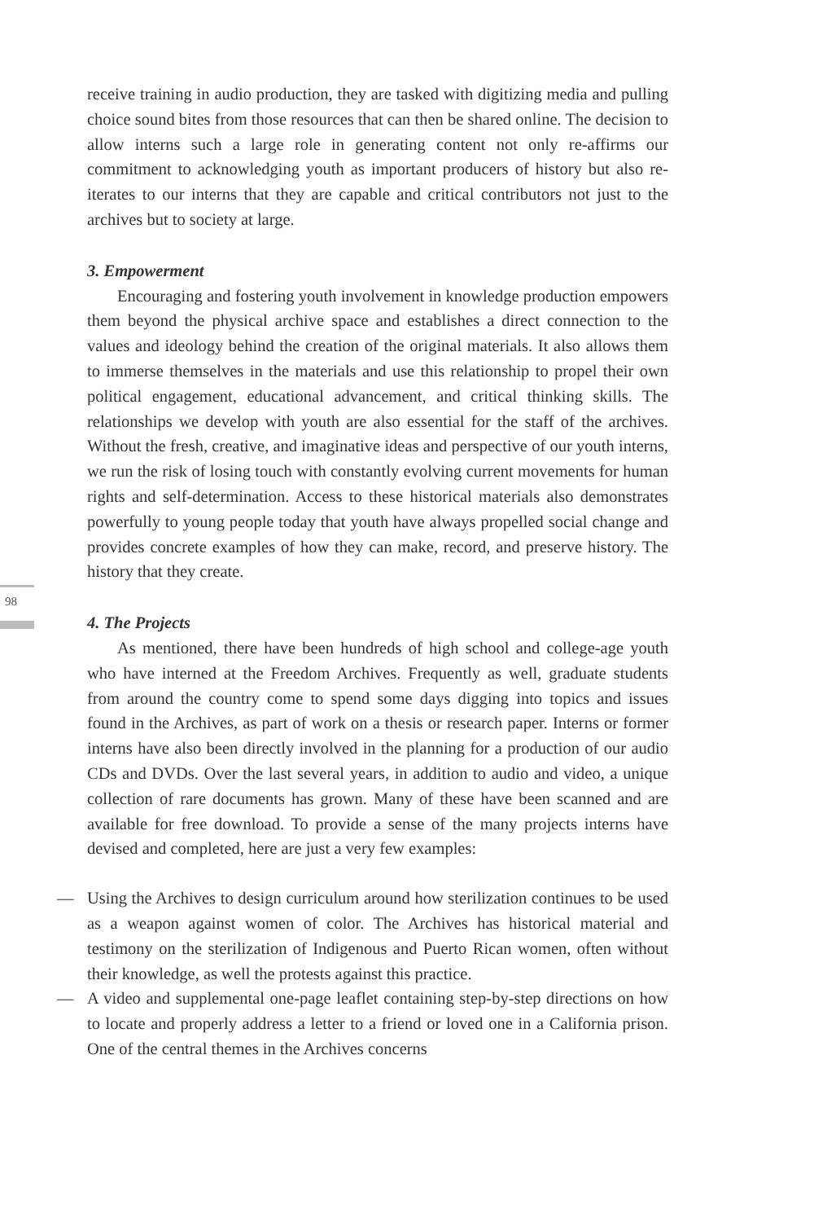98
receive training in audio production, they are tasked with digitizing media and pulling choice sound bites from those resources that can then be shared online. The decision to allow interns such a large role in generating content not only re-affirms our commitment to acknowledging youth as important producers of history but also re-iterates to our interns that they are capable and critical contributors not just to the archives but to society at large.
3. Empowerment
Encouraging and fostering youth involvement in knowledge production empowers them beyond the physical archive space and establishes a direct connection to the values and ideology behind the creation of the original materials. It also allows them to immerse themselves in the materials and use this relationship to propel their own political engagement, educational advancement, and critical thinking skills. The relationships we develop with youth are also essential for the staff of the archives. Without the fresh, creative, and imaginative ideas and perspective of our youth interns, we run the risk of losing touch with constantly evolving current movements for human rights and self-determination. Access to these historical materials also demonstrates powerfully to young people today that youth have always propelled social change and provides concrete examples of how they can make, record, and preserve history. The history that they create.
4. The Projects
As mentioned, there have been hundreds of high school and college-age youth who have interned at the Freedom Archives. Frequently as well, graduate students from around the country come to spend some days digging into topics and issues found in the Archives, as part of work on a thesis or research paper. Interns or former interns have also been directly involved in the planning for a production of our audio CDs and DVDs. Over the last several years, in addition to audio and video, a unique collection of rare documents has grown. Many of these have been scanned and are available for free download. To provide a sense of the many projects interns have devised and completed, here are just a very few examples:
— Using the Archives to design curriculum around how sterilization continues to be used as a weapon against women of color. The Archives has historical material and testimony on the sterilization of Indigenous and Puerto Rican women, often without their knowledge, as well the protests against this practice.
— A video and supplemental one-page leaflet containing step-by-step directions on how to locate and properly address a letter to a friend or loved one in a California prison. One of the central themes in the Archives concerns